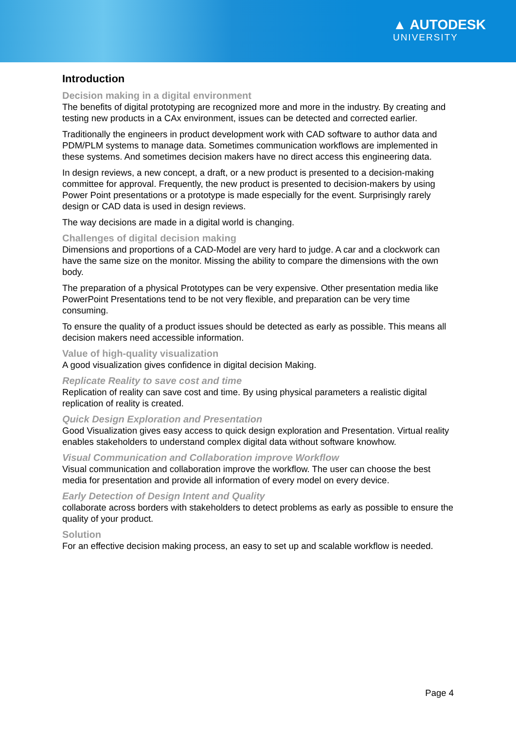▲ AUTODESK
UNIVERSITY
Introduction
Decision making in a digital environment
The benefits of digital prototyping are recognized more and more in the industry. By creating and testing new products in a CAx environment, issues can be detected and corrected earlier.
Traditionally the engineers in product development work with CAD software to author data and PDM/PLM systems to manage data. Sometimes communication workflows are implemented in these systems. And sometimes decision makers have no direct access this engineering data.
In design reviews, a new concept, a draft, or a new product is presented to a decision-making committee for approval. Frequently, the new product is presented to decision-makers by using Power Point presentations or a prototype is made especially for the event. Surprisingly rarely design or CAD data is used in design reviews.
The way decisions are made in a digital world is changing.
Challenges of digital decision making
Dimensions and proportions of a CAD-Model are very hard to judge. A car and a clockwork can have the same size on the monitor. Missing the ability to compare the dimensions with the own body.
The preparation of a physical Prototypes can be very expensive. Other presentation media like PowerPoint Presentations tend to be not very flexible, and preparation can be very time consuming.
To ensure the quality of a product issues should be detected as early as possible. This means all decision makers need accessible information.
Value of high-quality visualization
A good visualization gives confidence in digital decision Making.
Replicate Reality to save cost and time
Replication of reality can save cost and time. By using physical parameters a realistic digital replication of reality is created.
Quick Design Exploration and Presentation
Good Visualization gives easy access to quick design exploration and Presentation. Virtual reality enables stakeholders to understand complex digital data without software knowhow.
Visual Communication and Collaboration improve Workflow
Visual communication and collaboration improve the workflow. The user can choose the best media for presentation and provide all information of every model on every device.
Early Detection of Design Intent and Quality
collaborate across borders with stakeholders to detect problems as early as possible to ensure the quality of your product.
Solution
For an effective decision making process, an easy to set up and scalable workflow is needed.
Page 4